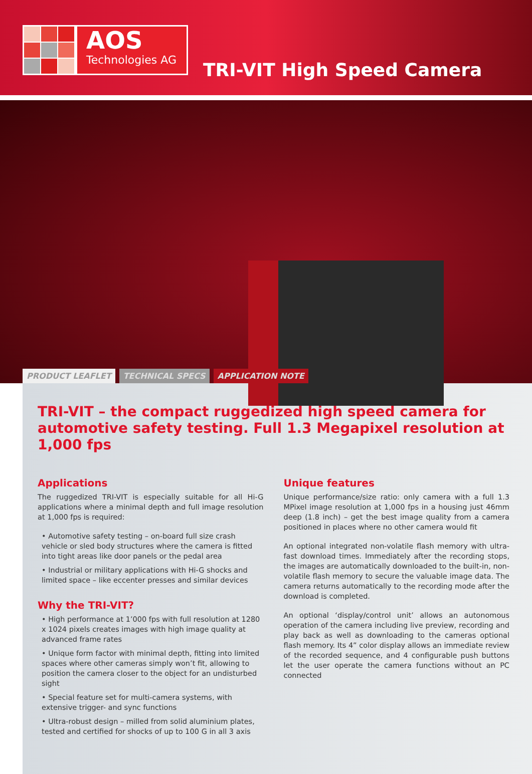AOS
Technologies AG
TRI-VIT High Speed Camera
PRODUCT LEAFLET TECHNICAL SPECS APPLICATION NOTE
TRI-VIT – the compact ruggedized high speed camera for automotive safety testing. Full 1.3 Megapixel resolution at 1,000 fps
Applications
The ruggedized TRI-VIT is especially suitable for all Hi-G applications where a minimal depth and full image resolution at 1,000 fps is required:
• Automotive safety testing – on-board full size crash vehicle or sled body structures where the camera is fitted into tight areas like door panels or the pedal area
• Industrial or military applications with Hi-G shocks and limited space – like eccenter presses and similar devices
Why the TRI-VIT?
• High performance at 1’000 fps with full resolution at 1280 x 1024 pixels creates images with high image quality at advanced frame rates
• Unique form factor with minimal depth, fitting into limited spaces where other cameras simply won’t fit, allowing to position the camera closer to the object for an undisturbed sight
• Special feature set for multi-camera systems, with extensive trigger- and sync functions
• Ultra-robust design – milled from solid aluminium plates, tested and certified for shocks of up to 100 G in all 3 axis
Unique features
Unique performance/size ratio: only camera with a full 1.3 MPixel image resolution at 1,000 fps in a housing just 46mm deep (1.8 inch) – get the best image quality from a camera positioned in places where no other camera would fit
An optional integrated non-volatile flash memory with ultra-fast download times. Immediately after the recording stops, the images are automatically downloaded to the built-in, non-volatile flash memory to secure the valuable image data. The camera returns automatically to the recording mode after the download is completed.
An optional ‘display/control unit’ allows an autonomous operation of the camera including live preview, recording and play back as well as downloading to the cameras optional flash memory. Its 4” color display allows an immediate review of the recorded sequence, and 4 configurable push buttons let the user operate the camera functions without an PC connected